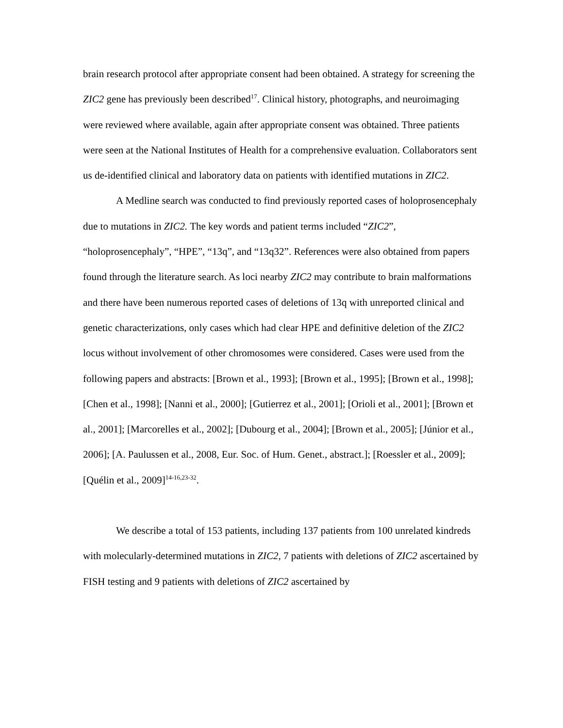brain research protocol after appropriate consent had been obtained. A strategy for screening the ZIC2 gene has previously been described<sup>17</sup>. Clinical history, photographs, and neuroimaging were reviewed where available, again after appropriate consent was obtained. Three patients were seen at the National Institutes of Health for a comprehensive evaluation. Collaborators sent us de-identified clinical and laboratory data on patients with identified mutations in ZIC2.
A Medline search was conducted to find previously reported cases of holoprosencephaly due to mutations in ZIC2. The key words and patient terms included “ZIC2”, “holoprosencephaly”, “HPE”, “13q”, and “13q32”. References were also obtained from papers found through the literature search. As loci nearby ZIC2 may contribute to brain malformations and there have been numerous reported cases of deletions of 13q with unreported clinical and genetic characterizations, only cases which had clear HPE and definitive deletion of the ZIC2 locus without involvement of other chromosomes were considered. Cases were used from the following papers and abstracts: [Brown et al., 1993]; [Brown et al., 1995]; [Brown et al., 1998]; [Chen et al., 1998]; [Nanni et al., 2000]; [Gutierrez et al., 2001]; [Orioli et al., 2001]; [Brown et al., 2001]; [Marcorelles et al., 2002]; [Dubourg et al., 2004]; [Brown et al., 2005]; [Júnior et al., 2006]; [A. Paulussen et al., 2008, Eur. Soc. of Hum. Genet., abstract.]; [Roessler et al., 2009]; [Quélin et al., 2009]<sup>14-16,23-32</sup>.
We describe a total of 153 patients, including 137 patients from 100 unrelated kindreds with molecularly-determined mutations in ZIC2, 7 patients with deletions of ZIC2 ascertained by FISH testing and 9 patients with deletions of ZIC2 ascertained by